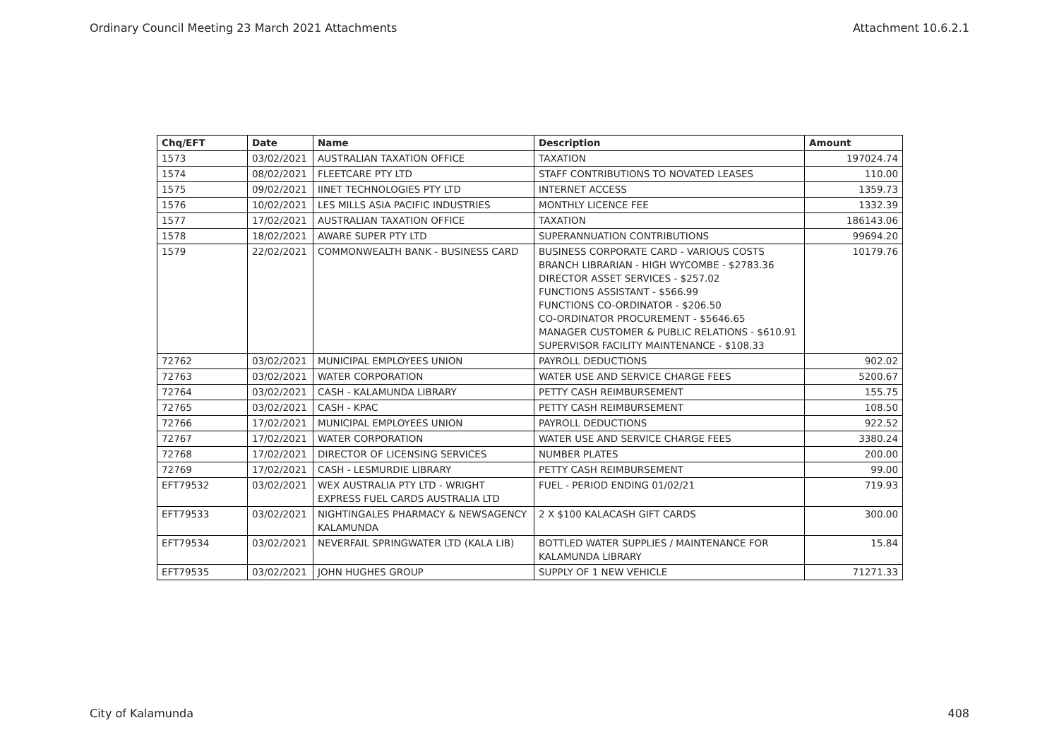Ordinary Council Meeting 23 March 2021 Attachments Attachment 10.6.2.1
| Chq/EFT | Date | Name | Description | Amount |
| --- | --- | --- | --- | --- |
| 1573 | 03/02/2021 | AUSTRALIAN TAXATION OFFICE | TAXATION | 197024.74 |
| 1574 | 08/02/2021 | FLEETCARE PTY LTD | STAFF CONTRIBUTIONS TO NOVATED LEASES | 110.00 |
| 1575 | 09/02/2021 | IINET TECHNOLOGIES PTY LTD | INTERNET ACCESS | 1359.73 |
| 1576 | 10/02/2021 | LES MILLS ASIA PACIFIC INDUSTRIES | MONTHLY LICENCE FEE | 1332.39 |
| 1577 | 17/02/2021 | AUSTRALIAN TAXATION OFFICE | TAXATION | 186143.06 |
| 1578 | 18/02/2021 | AWARE SUPER PTY LTD | SUPERANNUATION CONTRIBUTIONS | 99694.20 |
| 1579 | 22/02/2021 | COMMONWEALTH BANK - BUSINESS CARD | BUSINESS CORPORATE CARD - VARIOUS COSTS BRANCH LIBRARIAN - HIGH WYCOMBE - $2783.36 DIRECTOR ASSET SERVICES - $257.02 FUNCTIONS ASSISTANT - $566.99 FUNCTIONS CO-ORDINATOR - $206.50 CO-ORDINATOR PROCUREMENT - $5646.65 MANAGER CUSTOMER & PUBLIC RELATIONS - $610.91 SUPERVISOR FACILITY MAINTENANCE - $108.33 | 10179.76 |
| 72762 | 03/02/2021 | MUNICIPAL EMPLOYEES UNION | PAYROLL DEDUCTIONS | 902.02 |
| 72763 | 03/02/2021 | WATER CORPORATION | WATER USE AND SERVICE CHARGE FEES | 5200.67 |
| 72764 | 03/02/2021 | CASH - KALAMUNDA LIBRARY | PETTY CASH REIMBURSEMENT | 155.75 |
| 72765 | 03/02/2021 | CASH - KPAC | PETTY CASH REIMBURSEMENT | 108.50 |
| 72766 | 17/02/2021 | MUNICIPAL EMPLOYEES UNION | PAYROLL DEDUCTIONS | 922.52 |
| 72767 | 17/02/2021 | WATER CORPORATION | WATER USE AND SERVICE CHARGE FEES | 3380.24 |
| 72768 | 17/02/2021 | DIRECTOR OF LICENSING SERVICES | NUMBER PLATES | 200.00 |
| 72769 | 17/02/2021 | CASH - LESMURDIE LIBRARY | PETTY CASH REIMBURSEMENT | 99.00 |
| EFT79532 | 03/02/2021 | WEX AUSTRALIA PTY LTD - WRIGHT EXPRESS FUEL CARDS AUSTRALIA LTD | FUEL - PERIOD ENDING 01/02/21 | 719.93 |
| EFT79533 | 03/02/2021 | NIGHTINGALES PHARMACY & NEWSAGENCY KALAMUNDA | 2 X $100 KALACASH GIFT CARDS | 300.00 |
| EFT79534 | 03/02/2021 | NEVERFAIL SPRINGWATER LTD (KALA LIB) | BOTTLED WATER SUPPLIES / MAINTENANCE FOR KALAMUNDA LIBRARY | 15.84 |
| EFT79535 | 03/02/2021 | JOHN HUGHES GROUP | SUPPLY OF 1 NEW VEHICLE | 71271.33 |
City of Kalamunda 408